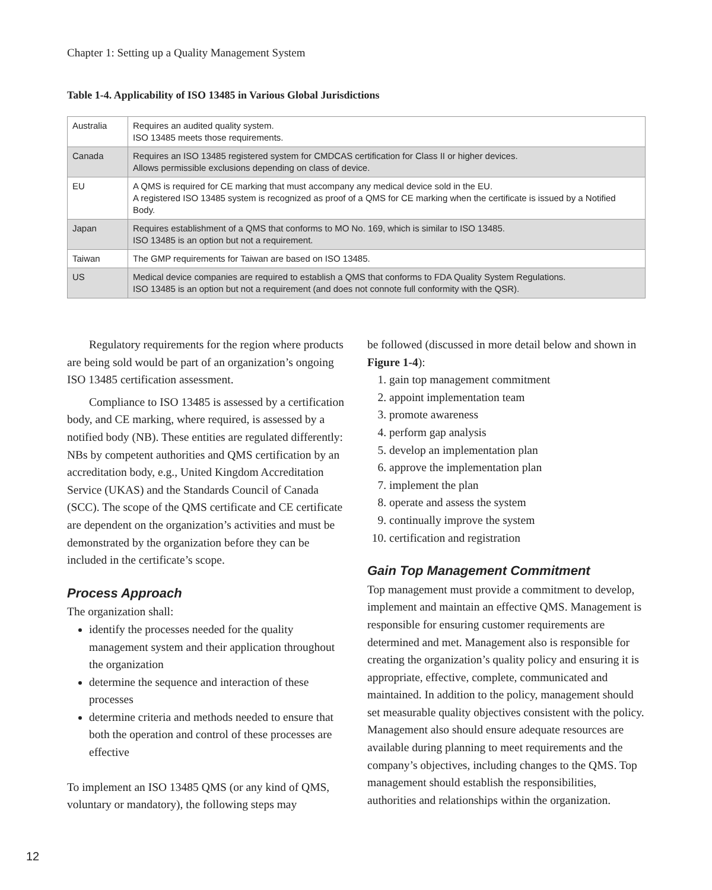Chapter 1: Setting up a Quality Management System
Table 1-4. Applicability of ISO 13485 in Various Global Jurisdictions
| Australia | Requires an audited quality system. ISO 13485 meets those requirements. |
| Canada | Requires an ISO 13485 registered system for CMDCAS certification for Class II or higher devices. Allows permissible exclusions depending on class of device. |
| EU | A QMS is required for CE marking that must accompany any medical device sold in the EU. A registered ISO 13485 system is recognized as proof of a QMS for CE marking when the certificate is issued by a Notified Body. |
| Japan | Requires establishment of a QMS that conforms to MO No. 169, which is similar to ISO 13485. ISO 13485 is an option but not a requirement. |
| Taiwan | The GMP requirements for Taiwan are based on ISO 13485. |
| US | Medical device companies are required to establish a QMS that conforms to FDA Quality System Regulations. ISO 13485 is an option but not a requirement (and does not connote full conformity with the QSR). |
Regulatory requirements for the region where products are being sold would be part of an organization’s ongoing ISO 13485 certification assessment.
Compliance to ISO 13485 is assessed by a certification body, and CE marking, where required, is assessed by a notified body (NB). These entities are regulated differently: NBs by competent authorities and QMS certification by an accreditation body, e.g., United Kingdom Accreditation Service (UKAS) and the Standards Council of Canada (SCC). The scope of the QMS certificate and CE certificate are dependent on the organization’s activities and must be demonstrated by the organization before they can be included in the certificate’s scope.
Process Approach
The organization shall:
identify the processes needed for the quality management system and their application throughout the organization
determine the sequence and interaction of these processes
determine criteria and methods needed to ensure that both the operation and control of these processes are effective
To implement an ISO 13485 QMS (or any kind of QMS, voluntary or mandatory), the following steps may
be followed (discussed in more detail below and shown in Figure 1-4):
1. gain top management commitment
2. appoint implementation team
3. promote awareness
4. perform gap analysis
5. develop an implementation plan
6. approve the implementation plan
7. implement the plan
8. operate and assess the system
9. continually improve the system
10. certification and registration
Gain Top Management Commitment
Top management must provide a commitment to develop, implement and maintain an effective QMS. Management is responsible for ensuring customer requirements are determined and met. Management also is responsible for creating the organization’s quality policy and ensuring it is appropriate, effective, complete, communicated and maintained. In addition to the policy, management should set measurable quality objectives consistent with the policy. Management also should ensure adequate resources are available during planning to meet requirements and the company’s objectives, including changes to the QMS. Top management should establish the responsibilities, authorities and relationships within the organization.
12